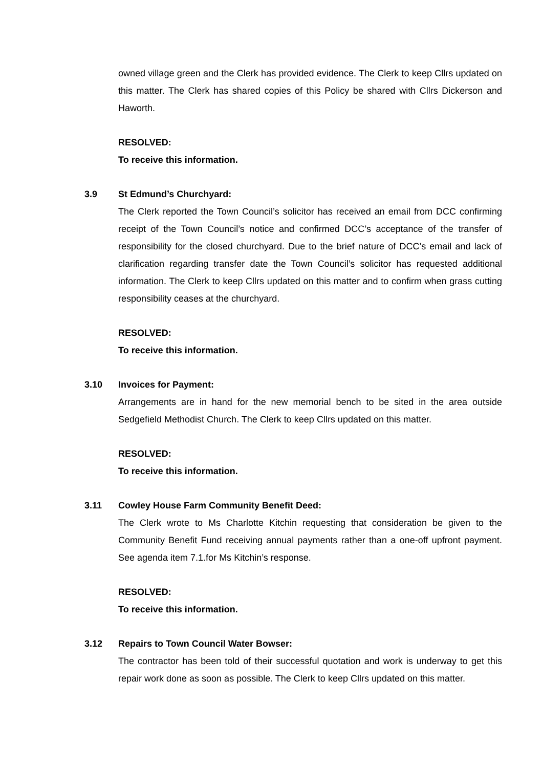owned village green and the Clerk has provided evidence. The Clerk to keep Cllrs updated on this matter. The Clerk has shared copies of this Policy be shared with Cllrs Dickerson and Haworth.
RESOLVED:
To receive this information.
3.9 St Edmund’s Churchyard:
The Clerk reported the Town Council’s solicitor has received an email from DCC confirming receipt of the Town Council’s notice and confirmed DCC’s acceptance of the transfer of responsibility for the closed churchyard. Due to the brief nature of DCC’s email and lack of clarification regarding transfer date the Town Council’s solicitor has requested additional information. The Clerk to keep Cllrs updated on this matter and to confirm when grass cutting responsibility ceases at the churchyard.
RESOLVED:
To receive this information.
3.10 Invoices for Payment:
Arrangements are in hand for the new memorial bench to be sited in the area outside Sedgefield Methodist Church. The Clerk to keep Cllrs updated on this matter.
RESOLVED:
To receive this information.
3.11 Cowley House Farm Community Benefit Deed:
The Clerk wrote to Ms Charlotte Kitchin requesting that consideration be given to the Community Benefit Fund receiving annual payments rather than a one-off upfront payment. See agenda item 7.1.for Ms Kitchin’s response.
RESOLVED:
To receive this information.
3.12 Repairs to Town Council Water Bowser:
The contractor has been told of their successful quotation and work is underway to get this repair work done as soon as possible. The Clerk to keep Cllrs updated on this matter.